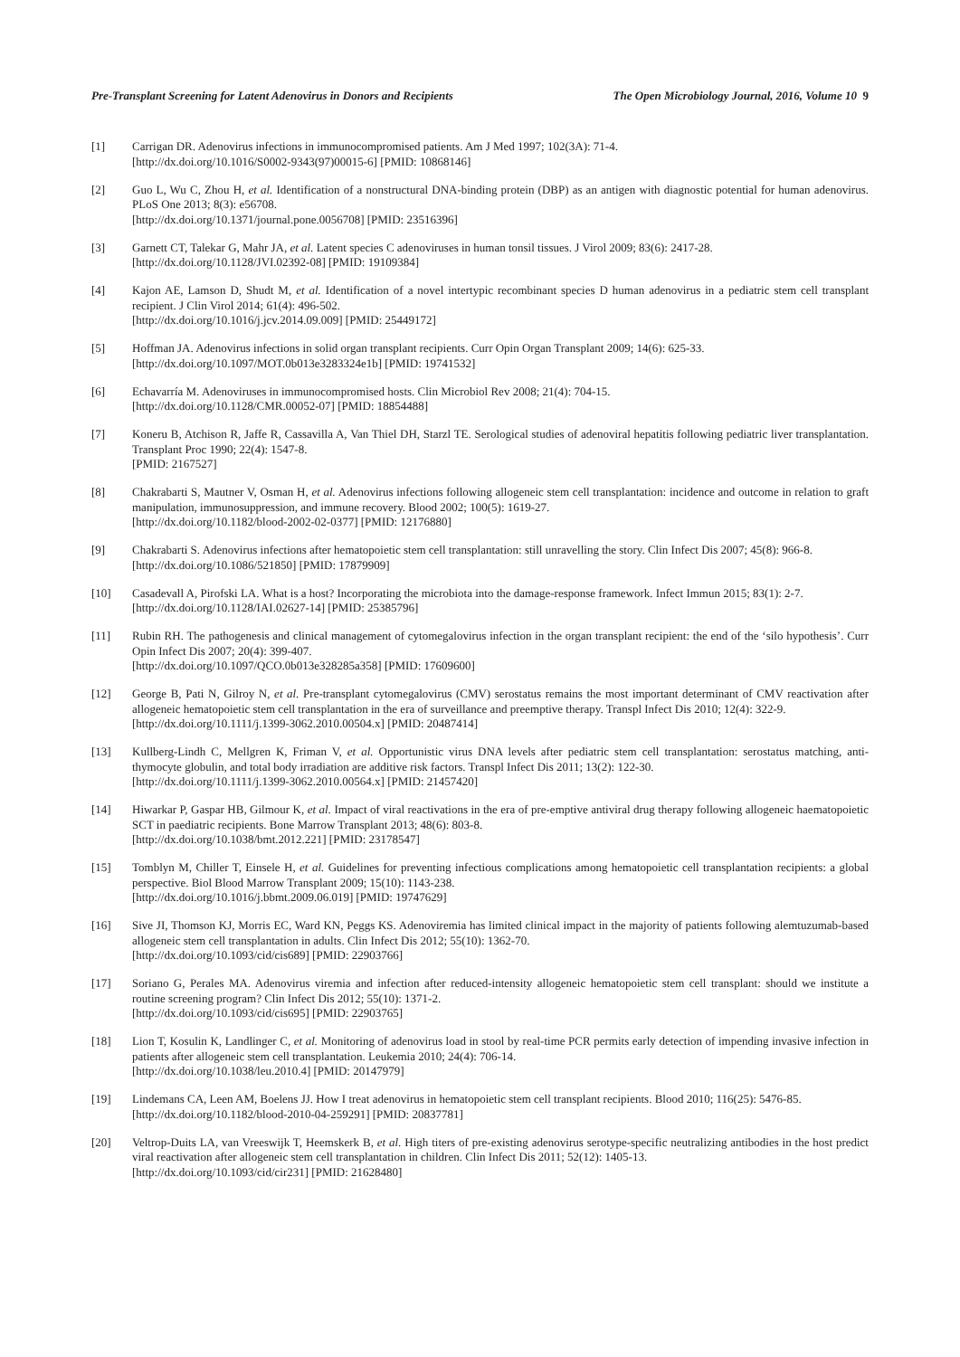Pre-Transplant Screening for Latent Adenovirus in Donors and Recipients The Open Microbiology Journal, 2016, Volume 10 9
[1] Carrigan DR. Adenovirus infections in immunocompromised patients. Am J Med 1997; 102(3A): 71-4.
[http://dx.doi.org/10.1016/S0002-9343(97)00015-6] [PMID: 10868146]
[2] Guo L, Wu C, Zhou H, et al. Identification of a nonstructural DNA-binding protein (DBP) as an antigen with diagnostic potential for human adenovirus. PLoS One 2013; 8(3): e56708.
[http://dx.doi.org/10.1371/journal.pone.0056708] [PMID: 23516396]
[3] Garnett CT, Talekar G, Mahr JA, et al. Latent species C adenoviruses in human tonsil tissues. J Virol 2009; 83(6): 2417-28.
[http://dx.doi.org/10.1128/JVI.02392-08] [PMID: 19109384]
[4] Kajon AE, Lamson D, Shudt M, et al. Identification of a novel intertypic recombinant species D human adenovirus in a pediatric stem cell transplant recipient. J Clin Virol 2014; 61(4): 496-502.
[http://dx.doi.org/10.1016/j.jcv.2014.09.009] [PMID: 25449172]
[5] Hoffman JA. Adenovirus infections in solid organ transplant recipients. Curr Opin Organ Transplant 2009; 14(6): 625-33.
[http://dx.doi.org/10.1097/MOT.0b013e3283324e1b] [PMID: 19741532]
[6] Echavarría M. Adenoviruses in immunocompromised hosts. Clin Microbiol Rev 2008; 21(4): 704-15.
[http://dx.doi.org/10.1128/CMR.00052-07] [PMID: 18854488]
[7] Koneru B, Atchison R, Jaffe R, Cassavilla A, Van Thiel DH, Starzl TE. Serological studies of adenoviral hepatitis following pediatric liver transplantation. Transplant Proc 1990; 22(4): 1547-8.
[PMID: 2167527]
[8] Chakrabarti S, Mautner V, Osman H, et al. Adenovirus infections following allogeneic stem cell transplantation: incidence and outcome in relation to graft manipulation, immunosuppression, and immune recovery. Blood 2002; 100(5): 1619-27.
[http://dx.doi.org/10.1182/blood-2002-02-0377] [PMID: 12176880]
[9] Chakrabarti S. Adenovirus infections after hematopoietic stem cell transplantation: still unravelling the story. Clin Infect Dis 2007; 45(8): 966-8.
[http://dx.doi.org/10.1086/521850] [PMID: 17879909]
[10] Casadevall A, Pirofski LA. What is a host? Incorporating the microbiota into the damage-response framework. Infect Immun 2015; 83(1): 2-7.
[http://dx.doi.org/10.1128/IAI.02627-14] [PMID: 25385796]
[11] Rubin RH. The pathogenesis and clinical management of cytomegalovirus infection in the organ transplant recipient: the end of the ‘silo hypothesis’. Curr Opin Infect Dis 2007; 20(4): 399-407.
[http://dx.doi.org/10.1097/QCO.0b013e328285a358] [PMID: 17609600]
[12] George B, Pati N, Gilroy N, et al. Pre-transplant cytomegalovirus (CMV) serostatus remains the most important determinant of CMV reactivation after allogeneic hematopoietic stem cell transplantation in the era of surveillance and preemptive therapy. Transpl Infect Dis 2010; 12(4): 322-9.
[http://dx.doi.org/10.1111/j.1399-3062.2010.00504.x] [PMID: 20487414]
[13] Kullberg-Lindh C, Mellgren K, Friman V, et al. Opportunistic virus DNA levels after pediatric stem cell transplantation: serostatus matching, anti-thymocyte globulin, and total body irradiation are additive risk factors. Transpl Infect Dis 2011; 13(2): 122-30.
[http://dx.doi.org/10.1111/j.1399-3062.2010.00564.x] [PMID: 21457420]
[14] Hiwarkar P, Gaspar HB, Gilmour K, et al. Impact of viral reactivations in the era of pre-emptive antiviral drug therapy following allogeneic haematopoietic SCT in paediatric recipients. Bone Marrow Transplant 2013; 48(6): 803-8.
[http://dx.doi.org/10.1038/bmt.2012.221] [PMID: 23178547]
[15] Tomblyn M, Chiller T, Einsele H, et al. Guidelines for preventing infectious complications among hematopoietic cell transplantation recipients: a global perspective. Biol Blood Marrow Transplant 2009; 15(10): 1143-238.
[http://dx.doi.org/10.1016/j.bbmt.2009.06.019] [PMID: 19747629]
[16] Sive JI, Thomson KJ, Morris EC, Ward KN, Peggs KS. Adenoviremia has limited clinical impact in the majority of patients following alemtuzumab-based allogeneic stem cell transplantation in adults. Clin Infect Dis 2012; 55(10): 1362-70.
[http://dx.doi.org/10.1093/cid/cis689] [PMID: 22903766]
[17] Soriano G, Perales MA. Adenovirus viremia and infection after reduced-intensity allogeneic hematopoietic stem cell transplant: should we institute a routine screening program? Clin Infect Dis 2012; 55(10): 1371-2.
[http://dx.doi.org/10.1093/cid/cis695] [PMID: 22903765]
[18] Lion T, Kosulin K, Landlinger C, et al. Monitoring of adenovirus load in stool by real-time PCR permits early detection of impending invasive infection in patients after allogeneic stem cell transplantation. Leukemia 2010; 24(4): 706-14.
[http://dx.doi.org/10.1038/leu.2010.4] [PMID: 20147979]
[19] Lindemans CA, Leen AM, Boelens JJ. How I treat adenovirus in hematopoietic stem cell transplant recipients. Blood 2010; 116(25): 5476-85.
[http://dx.doi.org/10.1182/blood-2010-04-259291] [PMID: 20837781]
[20] Veltrop-Duits LA, van Vreeswijk T, Heemskerk B, et al. High titers of pre-existing adenovirus serotype-specific neutralizing antibodies in the host predict viral reactivation after allogeneic stem cell transplantation in children. Clin Infect Dis 2011; 52(12): 1405-13.
[http://dx.doi.org/10.1093/cid/cir231] [PMID: 21628480]